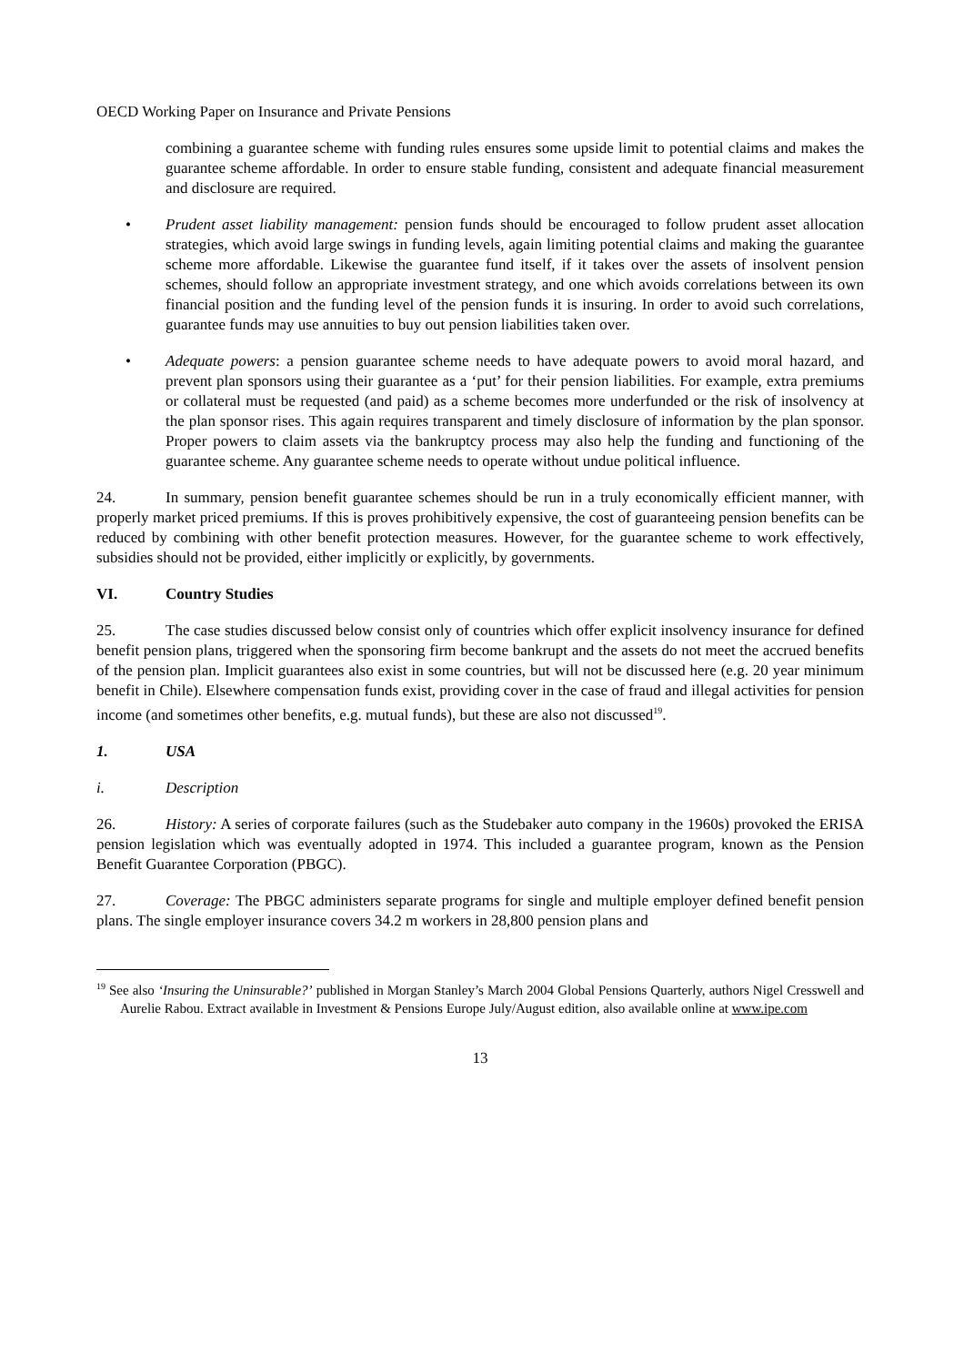OECD Working Paper on Insurance and Private Pensions
combining a guarantee scheme with funding rules ensures some upside limit to potential claims and makes the guarantee scheme affordable. In order to ensure stable funding, consistent and adequate financial measurement and disclosure are required.
• Prudent asset liability management: pension funds should be encouraged to follow prudent asset allocation strategies, which avoid large swings in funding levels, again limiting potential claims and making the guarantee scheme more affordable. Likewise the guarantee fund itself, if it takes over the assets of insolvent pension schemes, should follow an appropriate investment strategy, and one which avoids correlations between its own financial position and the funding level of the pension funds it is insuring. In order to avoid such correlations, guarantee funds may use annuities to buy out pension liabilities taken over.
• Adequate powers: a pension guarantee scheme needs to have adequate powers to avoid moral hazard, and prevent plan sponsors using their guarantee as a ‘put’ for their pension liabilities. For example, extra premiums or collateral must be requested (and paid) as a scheme becomes more underfunded or the risk of insolvency at the plan sponsor rises. This again requires transparent and timely disclosure of information by the plan sponsor. Proper powers to claim assets via the bankruptcy process may also help the funding and functioning of the guarantee scheme. Any guarantee scheme needs to operate without undue political influence.
24. In summary, pension benefit guarantee schemes should be run in a truly economically efficient manner, with properly market priced premiums. If this is proves prohibitively expensive, the cost of guaranteeing pension benefits can be reduced by combining with other benefit protection measures. However, for the guarantee scheme to work effectively, subsidies should not be provided, either implicitly or explicitly, by governments.
VI. Country Studies
25. The case studies discussed below consist only of countries which offer explicit insolvency insurance for defined benefit pension plans, triggered when the sponsoring firm become bankrupt and the assets do not meet the accrued benefits of the pension plan. Implicit guarantees also exist in some countries, but will not be discussed here (e.g. 20 year minimum benefit in Chile). Elsewhere compensation funds exist, providing cover in the case of fraud and illegal activities for pension income (and sometimes other benefits, e.g. mutual funds), but these are also not discussed<sup>19</sup>.
1. USA
i. Description
26. History: A series of corporate failures (such as the Studebaker auto company in the 1960s) provoked the ERISA pension legislation which was eventually adopted in 1974. This included a guarantee program, known as the Pension Benefit Guarantee Corporation (PBGC).
27. Coverage: The PBGC administers separate programs for single and multiple employer defined benefit pension plans. The single employer insurance covers 34.2 m workers in 28,800 pension plans and
<sup>19</sup> See also ‘Insuring the Uninsurable?’ published in Morgan Stanley’s March 2004 Global Pensions Quarterly, authors Nigel Cresswell and Aurelie Rabou. Extract available in Investment & Pensions Europe July/August edition, also available online at www.ipe.com
13